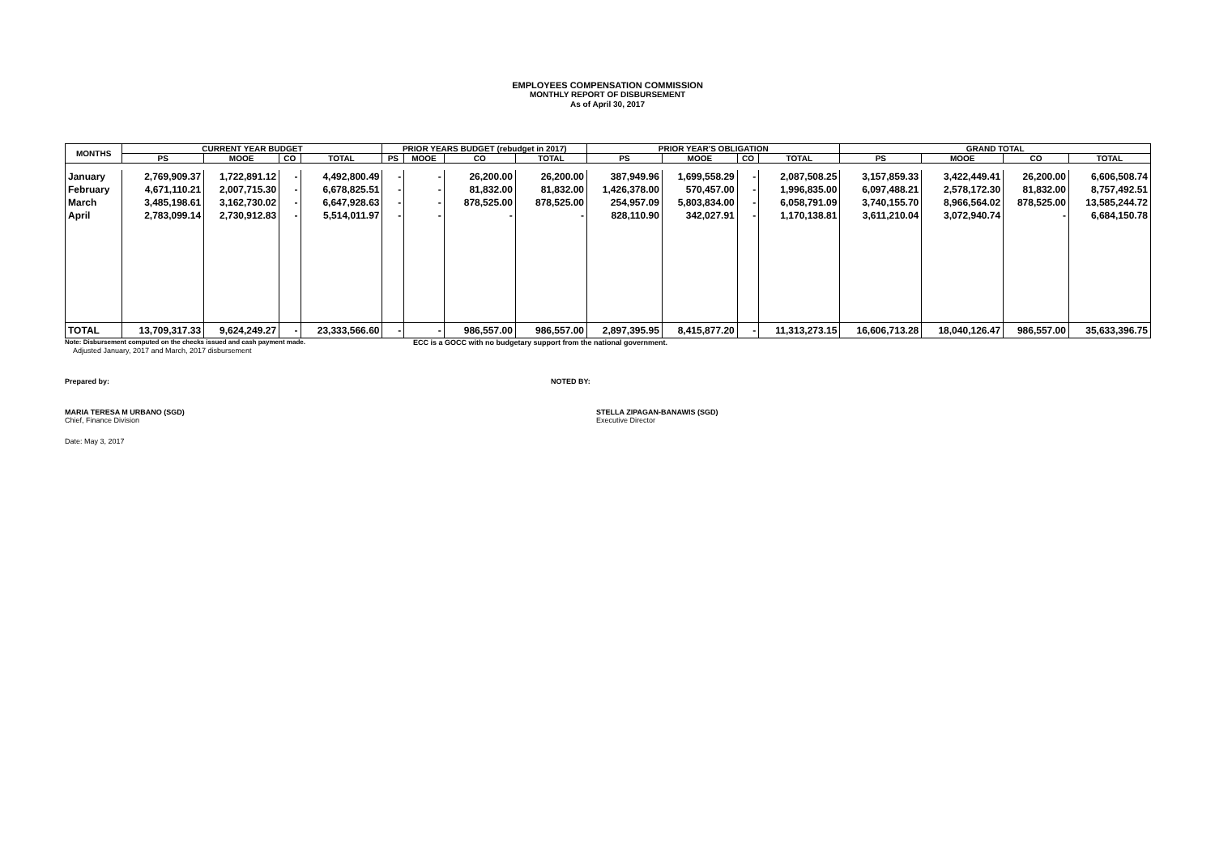EMPLOYEES COMPENSATION COMMISSION
MONTHLY REPORT OF DISBURSEMENT
As of April 30, 2017
| MONTHS | CURRENT YEAR BUDGET | | | | PRIOR YEARS BUDGET (rebudget in 2017) | | | | PRIOR YEAR'S OBLIGATION | | | | GRAND TOTAL | | | |
| --- | --- | --- | --- | --- | --- | --- | --- | --- | --- | --- | --- | --- | --- | --- | --- | --- |
| | PS | MOOE | CO | TOTAL | PS | MOOE | CO | TOTAL | PS | MOOE | CO | TOTAL | PS | MOOE | CO | TOTAL |
| January | 2,769,909.37 | 1,722,891.12 | - | 4,492,800.49 | - | - | 26,200.00 | 26,200.00 | 387,949.96 | 1,699,558.29 | - | 2,087,508.25 | 3,157,859.33 | 3,422,449.41 | 26,200.00 | 6,606,508.74 |
| February | 4,671,110.21 | 2,007,715.30 | - | 6,678,825.51 | - | - | 81,832.00 | 81,832.00 | 1,426,378.00 | 570,457.00 | - | 1,996,835.00 | 6,097,488.21 | 2,578,172.30 | 81,832.00 | 8,757,492.51 |
| March | 3,485,198.61 | 3,162,730.02 | - | 6,647,928.63 | - | - | 878,525.00 | 878,525.00 | 254,957.09 | 5,803,834.00 | - | 6,058,791.09 | 3,740,155.70 | 8,966,564.02 | 878,525.00 | 13,585,244.72 |
| April | 2,783,099.14 | 2,730,912.83 | - | 5,514,011.97 | - | - | - | - | 828,110.90 | 342,027.91 | - | 1,170,138.81 | 3,611,210.04 | 3,072,940.74 | - | 6,684,150.78 |
| TOTAL | 13,709,317.33 | 9,624,249.27 | - | 23,333,566.60 | - | - | 986,557.00 | 986,557.00 | 2,897,395.95 | 8,415,877.20 | - | 11,313,273.15 | 16,606,713.28 | 18,040,126.47 | 986,557.00 | 35,633,396.75 |
Note: Disbursement computed on the checks issued and cash payment made. ECC is a GOCC with no budgetary support from the national government.
Adjusted January, 2017 and March, 2017 disbursement
Prepared by: NOTED BY:
MARIA TERESA M URBANO (SGD)
Chief, Finance Division
STELLA ZIPAGAN-BANAWIS (SGD)
Executive Director
Date: May 3, 2017